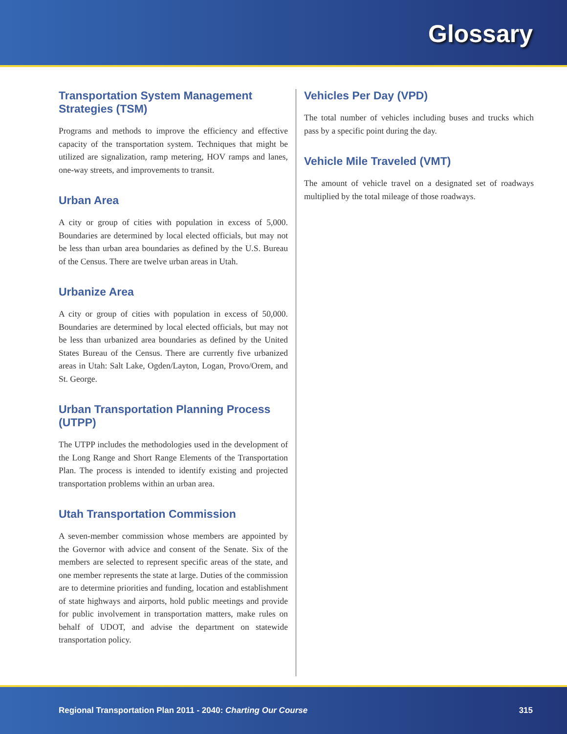Glossary
Transportation System Management Strategies (TSM)
Programs and methods to improve the efficiency and effective capacity of the transportation system. Techniques that might be utilized are signalization, ramp metering, HOV ramps and lanes, one-way streets, and improvements to transit.
Urban Area
A city or group of cities with population in excess of 5,000. Boundaries are determined by local elected officials, but may not be less than urban area boundaries as defined by the U.S. Bureau of the Census. There are twelve urban areas in Utah.
Urbanize Area
A city or group of cities with population in excess of 50,000. Boundaries are determined by local elected officials, but may not be less than urbanized area boundaries as defined by the United States Bureau of the Census. There are currently five urbanized areas in Utah: Salt Lake, Ogden/Layton, Logan, Provo/Orem, and St. George.
Urban Transportation Planning Process (UTPP)
The UTPP includes the methodologies used in the development of the Long Range and Short Range Elements of the Transportation Plan. The process is intended to identify existing and projected transportation problems within an urban area.
Utah Transportation Commission
A seven-member commission whose members are appointed by the Governor with advice and consent of the Senate. Six of the members are selected to represent specific areas of the state, and one member represents the state at large. Duties of the commission are to determine priorities and funding, location and establishment of state highways and airports, hold public meetings and provide for public involvement in transportation matters, make rules on behalf of UDOT, and advise the department on statewide transportation policy.
Vehicles Per Day (VPD)
The total number of vehicles including buses and trucks which pass by a specific point during the day.
Vehicle Mile Traveled (VMT)
The amount of vehicle travel on a designated set of roadways multiplied by the total mileage of those roadways.
Regional Transportation Plan 2011 - 2040: Charting Our Course 315